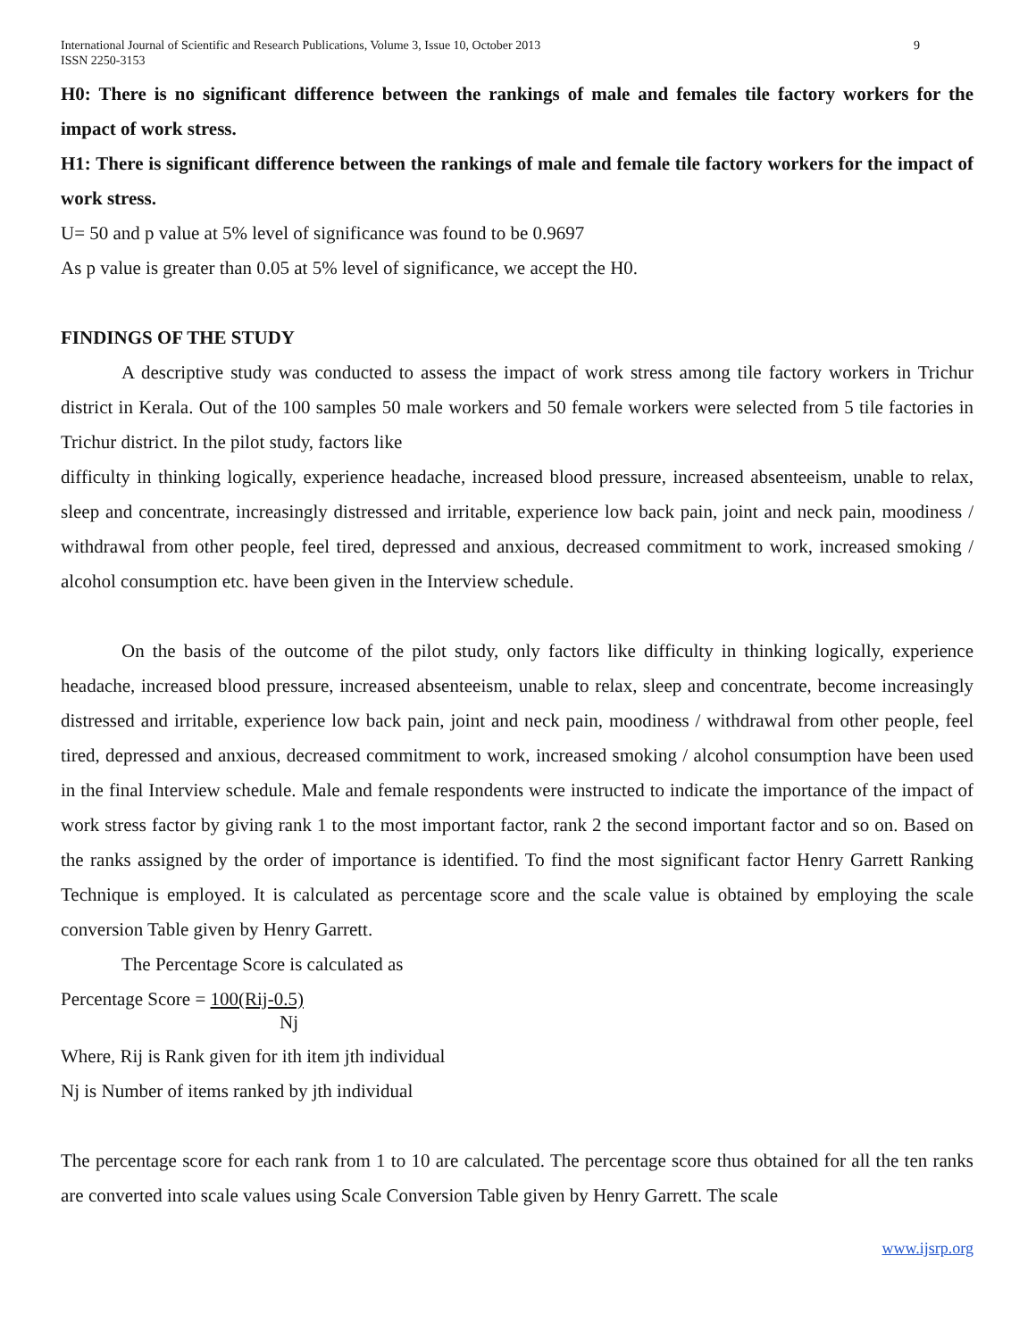International Journal of Scientific and Research Publications, Volume 3, Issue 10, October 2013
ISSN 2250-3153
9
H0: There is no significant difference between the rankings of male and females tile factory workers for the impact of work stress.
H1: There is significant difference between the rankings of male and female tile factory workers for the impact of work stress.
U= 50 and p value at 5% level of significance was found to be 0.9697
As p value is greater than 0.05 at 5% level of significance, we accept the H0.
FINDINGS OF THE STUDY
A descriptive study was conducted to assess the impact of work stress among tile factory workers in Trichur district in Kerala. Out of the 100 samples 50 male workers and 50 female workers were selected from 5 tile factories in Trichur district. In the pilot study, factors like
difficulty in thinking logically, experience headache, increased blood pressure, increased absenteeism, unable to relax, sleep and concentrate, increasingly distressed and irritable, experience low back pain, joint and neck pain, moodiness / withdrawal from other people, feel tired, depressed and anxious, decreased commitment to work, increased smoking / alcohol consumption etc. have been given in the Interview schedule.
On the basis of the outcome of the pilot study, only factors like difficulty in thinking logically, experience headache, increased blood pressure, increased absenteeism, unable to relax, sleep and concentrate, become increasingly distressed and irritable, experience low back pain, joint and neck pain, moodiness / withdrawal from other people, feel tired, depressed and anxious, decreased commitment to work, increased smoking / alcohol consumption have been used in the final Interview schedule. Male and female respondents were instructed to indicate the importance of the impact of work stress factor by giving rank 1 to the most important factor, rank 2 the second important factor and so on. Based on the ranks assigned by the order of importance is identified. To find the most significant factor Henry Garrett Ranking Technique is employed. It is calculated as percentage score and the scale value is obtained by employing the scale conversion Table given by Henry Garrett.
The Percentage Score is calculated as
Percentage Score = 100(Rij-0.5)
Nj
Where, Rij is Rank given for ith item jth individual
Nj is Number of items ranked by jth individual
The percentage score for each rank from 1 to 10 are calculated. The percentage score thus obtained for all the ten ranks are converted into scale values using Scale Conversion Table given by Henry Garrett. The scale
www.ijsrp.org